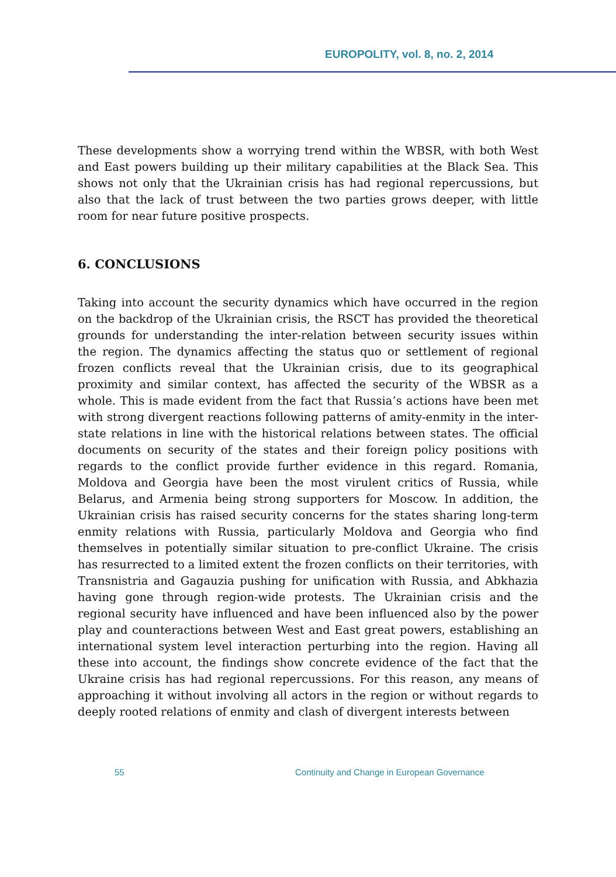EUROPOLITY, vol. 8, no. 2, 2014
These developments show a worrying trend within the WBSR, with both West and East powers building up their military capabilities at the Black Sea. This shows not only that the Ukrainian crisis has had regional repercussions, but also that the lack of trust between the two parties grows deeper, with little room for near future positive prospects.
6. CONCLUSIONS
Taking into account the security dynamics which have occurred in the region on the backdrop of the Ukrainian crisis, the RSCT has provided the theoretical grounds for understanding the inter-relation between security issues within the region. The dynamics affecting the status quo or settlement of regional frozen conflicts reveal that the Ukrainian crisis, due to its geographical proximity and similar context, has affected the security of the WBSR as a whole. This is made evident from the fact that Russia’s actions have been met with strong divergent reactions following patterns of amity-enmity in the inter-state relations in line with the historical relations between states. The official documents on security of the states and their foreign policy positions with regards to the conflict provide further evidence in this regard. Romania, Moldova and Georgia have been the most virulent critics of Russia, while Belarus, and Armenia being strong supporters for Moscow. In addition, the Ukrainian crisis has raised security concerns for the states sharing long-term enmity relations with Russia, particularly Moldova and Georgia who find themselves in potentially similar situation to pre-conflict Ukraine. The crisis has resurrected to a limited extent the frozen conflicts on their territories, with Transnistria and Gagauzia pushing for unification with Russia, and Abkhazia having gone through region-wide protests. The Ukrainian crisis and the regional security have influenced and have been influenced also by the power play and counteractions between West and East great powers, establishing an international system level interaction perturbing into the region. Having all these into account, the findings show concrete evidence of the fact that the Ukraine crisis has had regional repercussions. For this reason, any means of approaching it without involving all actors in the region or without regards to deeply rooted relations of enmity and clash of divergent interests between
55 Continuity and Change in European Governance